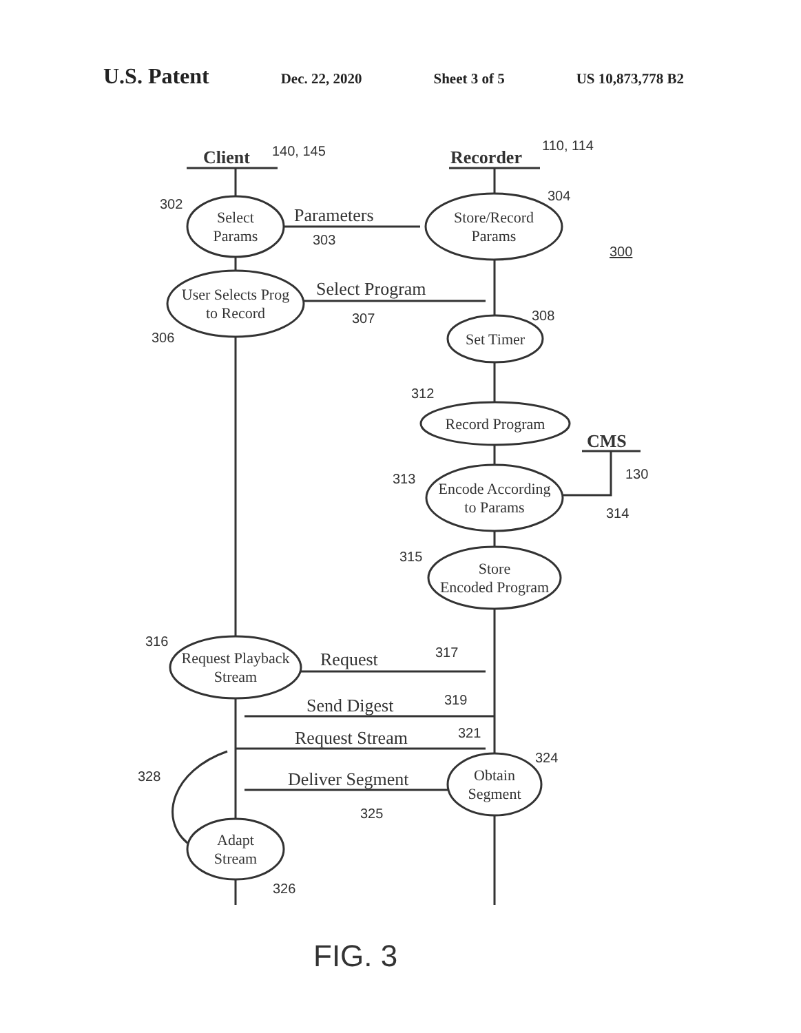U.S. Patent
Dec. 22, 2020 Sheet 3 of 5 US 10,873,778 B2
Client
Recorder
CMS
140, 145
110, 114
302
304
300
303
307
308
306
312
130
313
314
315
316
317
319
321
324
328
325
326
Select
Params
Store/Record
Params
User Selects Prog
to Record
Set Timer
Record Program
Encode According
to Params
Store
Encoded Program
Request Playback
Stream
Obtain
Segment
Adapt
Stream
Parameters
Select Program
Request
Send Digest
Request Stream
Deliver Segment
FIG. 3